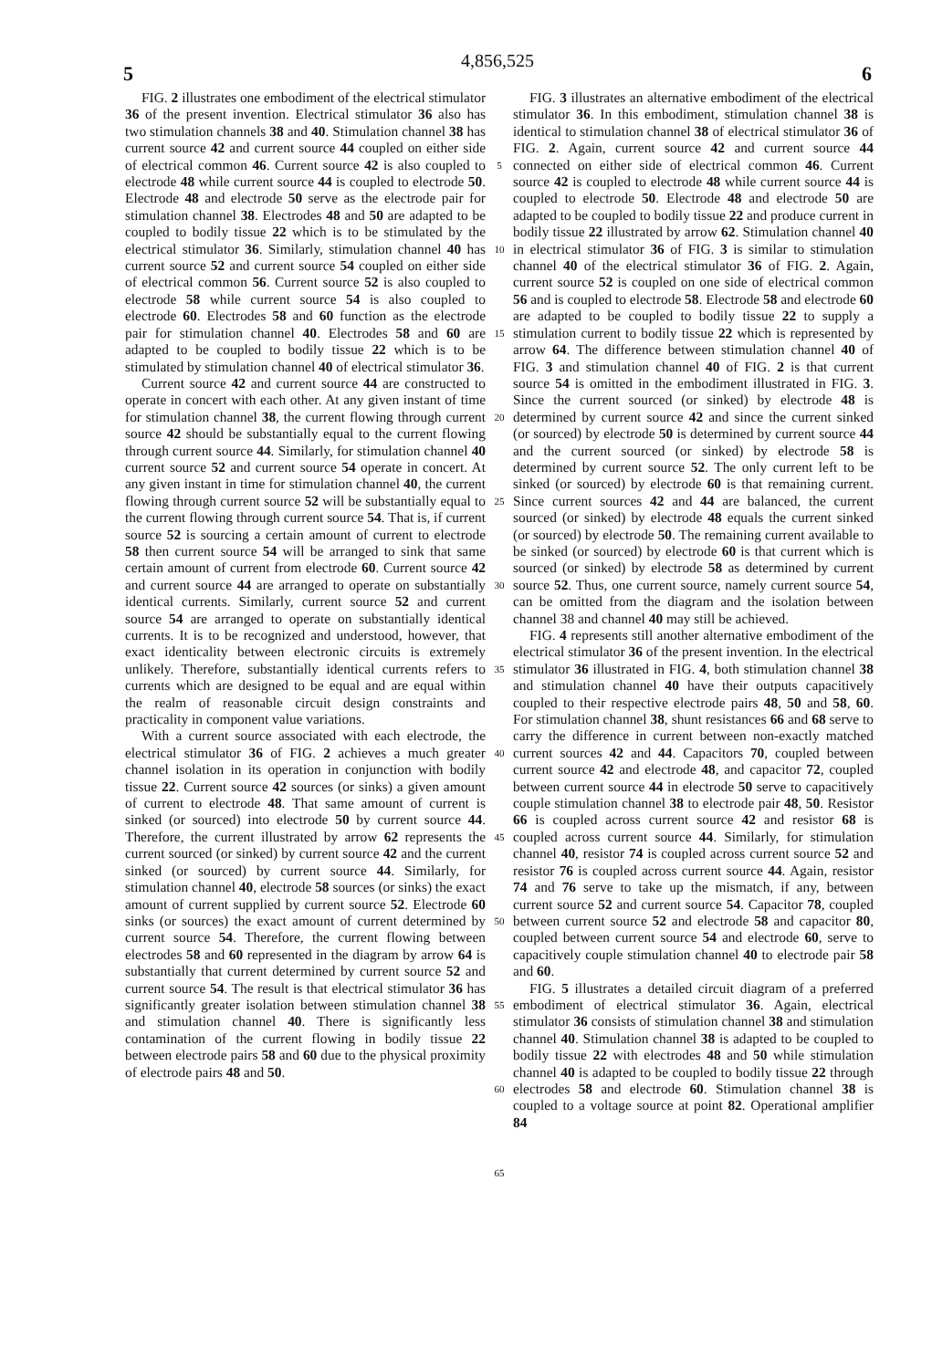5 4,856,525 6
FIG. 2 illustrates one embodiment of the electrical stimulator 36 of the present invention. Electrical stimulator 36 also has two stimulation channels 38 and 40. Stimulation channel 38 has current source 42 and current source 44 coupled on either side of electrical common 46. Current source 42 is also coupled to electrode 48 while current source 44 is coupled to electrode 50. Electrode 48 and electrode 50 serve as the electrode pair for stimulation channel 38. Electrodes 48 and 50 are adapted to be coupled to bodily tissue 22 which is to be stimulated by the electrical stimulator 36. Similarly, stimulation channel 40 has current source 52 and current source 54 coupled on either side of electrical common 56. Current source 52 is also coupled to electrode 58 while current source 54 is also coupled to electrode 60. Electrodes 58 and 60 function as the electrode pair for stimulation channel 40. Electrodes 58 and 60 are adapted to be coupled to bodily tissue 22 which is to be stimulated by stimulation channel 40 of electrical stimulator 36.
Current source 42 and current source 44 are constructed to operate in concert with each other. At any given instant of time for stimulation channel 38, the current flowing through current source 42 should be substantially equal to the current flowing through current source 44. Similarly, for stimulation channel 40 current source 52 and current source 54 operate in concert. At any given instant in time for stimulation channel 40, the current flowing through current source 52 will be substantially equal to the current flowing through current source 54. That is, if current source 52 is sourcing a certain amount of current to electrode 58 then current source 54 will be arranged to sink that same certain amount of current from electrode 60. Current source 42 and current source 44 are arranged to operate on substantially identical currents. Similarly, current source 52 and current source 54 are arranged to operate on substantially identical currents. It is to be recognized and understood, however, that exact identicality between electronic circuits is extremely unlikely. Therefore, substantially identical currents refers to currents which are designed to be equal and are equal within the realm of reasonable circuit design constraints and practicality in component value variations.
With a current source associated with each electrode, the electrical stimulator 36 of FIG. 2 achieves a much greater channel isolation in its operation in conjunction with bodily tissue 22. Current source 42 sources (or sinks) a given amount of current to electrode 48. That same amount of current is sinked (or sourced) into electrode 50 by current source 44. Therefore, the current illustrated by arrow 62 represents the current sourced (or sinked) by current source 42 and the current sinked (or sourced) by current source 44. Similarly, for stimulation channel 40, electrode 58 sources (or sinks) the exact amount of current supplied by current source 52. Electrode 60 sinks (or sources) the exact amount of current determined by current source 54. Therefore, the current flowing between electrodes 58 and 60 represented in the diagram by arrow 64 is substantially that current determined by current source 52 and current source 54. The result is that electrical stimulator 36 has significantly greater isolation between stimulation channel 38 and stimulation channel 40. There is significantly less contamination of the current flowing in bodily tissue 22 between electrode pairs 58 and 60 due to the physical proximity of electrode pairs 48 and 50.
5
10
15
20
25
30
35
40
45
50
55
60
65
FIG. 3 illustrates an alternative embodiment of the electrical stimulator 36. In this embodiment, stimulation channel 38 is identical to stimulation channel 38 of electrical stimulator 36 of FIG. 2. Again, current source 42 and current source 44 connected on either side of electrical common 46. Current source 42 is coupled to electrode 48 while current source 44 is coupled to electrode 50. Electrode 48 and electrode 50 are adapted to be coupled to bodily tissue 22 and produce current in bodily tissue 22 illustrated by arrow 62. Stimulation channel 40 in electrical stimulator 36 of FIG. 3 is similar to stimulation channel 40 of the electrical stimulator 36 of FIG. 2. Again, current source 52 is coupled on one side of electrical common 56 and is coupled to electrode 58. Electrode 58 and electrode 60 are adapted to be coupled to bodily tissue 22 to supply a stimulation current to bodily tissue 22 which is represented by arrow 64. The difference between stimulation channel 40 of FIG. 3 and stimulation channel 40 of FIG. 2 is that current source 54 is omitted in the embodiment illustrated in FIG. 3. Since the current sourced (or sinked) by electrode 48 is determined by current source 42 and since the current sinked (or sourced) by electrode 50 is determined by current source 44 and the current sourced (or sinked) by electrode 58 is determined by current source 52. The only current left to be sinked (or sourced) by electrode 60 is that remaining current. Since current sources 42 and 44 are balanced, the current sourced (or sinked) by electrode 48 equals the current sinked (or sourced) by electrode 50. The remaining current available to be sinked (or sourced) by electrode 60 is that current which is sourced (or sinked) by electrode 58 as determined by current source 52. Thus, one current source, namely current source 54, can be omitted from the diagram and the isolation between channel 38 and channel 40 may still be achieved.
FIG. 4 represents still another alternative embodiment of the electrical stimulator 36 of the present invention. In the electrical stimulator 36 illustrated in FIG. 4, both stimulation channel 38 and stimulation channel 40 have their outputs capacitively coupled to their respective electrode pairs 48, 50 and 58, 60. For stimulation channel 38, shunt resistances 66 and 68 serve to carry the difference in current between non-exactly matched current sources 42 and 44. Capacitors 70, coupled between current source 42 and electrode 48, and capacitor 72, coupled between current source 44 in electrode 50 serve to capacitively couple stimulation channel 38 to electrode pair 48, 50. Resistor 66 is coupled across current source 42 and resistor 68 is coupled across current source 44. Similarly, for stimulation channel 40, resistor 74 is coupled across current source 52 and resistor 76 is coupled across current source 44. Again, resistor 74 and 76 serve to take up the mismatch, if any, between current source 52 and current source 54. Capacitor 78, coupled between current source 52 and electrode 58 and capacitor 80, coupled between current source 54 and electrode 60, serve to capacitively couple stimulation channel 40 to electrode pair 58 and 60.
FIG. 5 illustrates a detailed circuit diagram of a preferred embodiment of electrical stimulator 36. Again, electrical stimulator 36 consists of stimulation channel 38 and stimulation channel 40. Stimulation channel 38 is adapted to be coupled to bodily tissue 22 with electrodes 48 and 50 while stimulation channel 40 is adapted to be coupled to bodily tissue 22 through electrodes 58 and electrode 60. Stimulation channel 38 is coupled to a voltage source at point 82. Operational amplifier 84